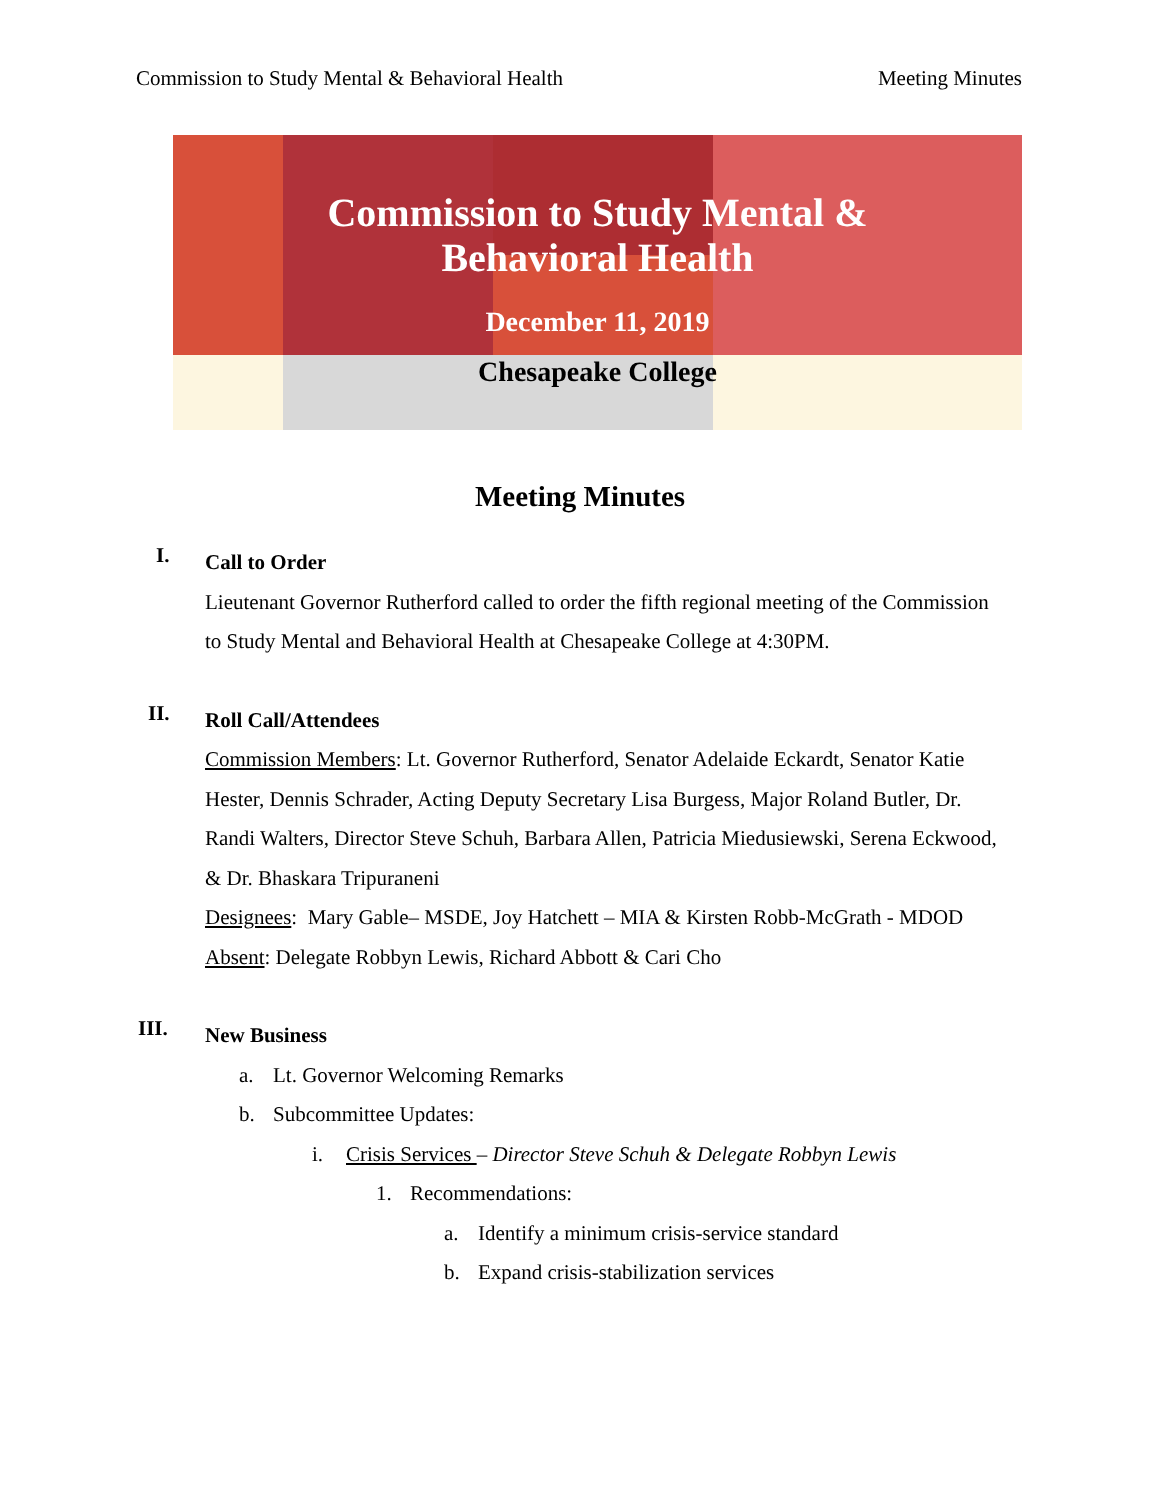Commission to Study Mental & Behavioral Health Meeting Minutes
Commission to Study Mental &
Behavioral Health
December 11, 2019
Chesapeake College
Meeting Minutes
I.
Call to Order
Lieutenant Governor Rutherford called to order the fifth regional meeting of the Commission to Study Mental and Behavioral Health at Chesapeake College at 4:30PM.
II.
Roll Call/Attendees
Commission Members: Lt. Governor Rutherford, Senator Adelaide Eckardt, Senator Katie Hester, Dennis Schrader, Acting Deputy Secretary Lisa Burgess, Major Roland Butler, Dr. Randi Walters, Director Steve Schuh, Barbara Allen, Patricia Miedusiewski, Serena Eckwood, & Dr. Bhaskara Tripuraneni
Designees: Mary Gable– MSDE, Joy Hatchett – MIA & Kirsten Robb-McGrath - MDOD
Absent: Delegate Robbyn Lewis, Richard Abbott & Cari Cho
III.
New Business
a. Lt. Governor Welcoming Remarks
b. Subcommittee Updates:
i. Crisis Services – Director Steve Schuh & Delegate Robbyn Lewis
1. Recommendations:
a. Identify a minimum crisis-service standard
b. Expand crisis-stabilization services